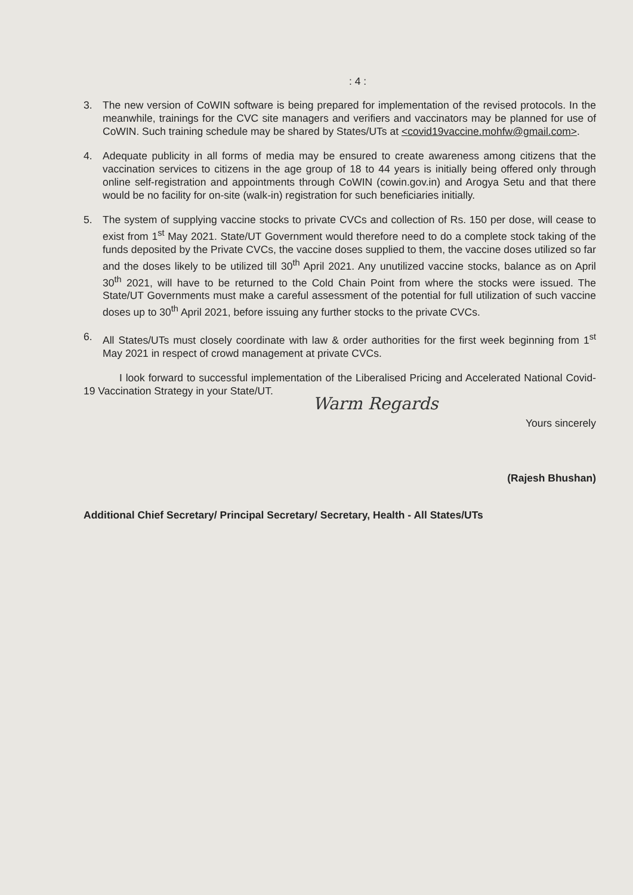: 4 :
3. The new version of CoWIN software is being prepared for implementation of the revised protocols. In the meanwhile, trainings for the CVC site managers and verifiers and vaccinators may be planned for use of CoWIN. Such training schedule may be shared by States/UTs at <covid19vaccine.mohfw@gmail.com>.
4. Adequate publicity in all forms of media may be ensured to create awareness among citizens that the vaccination services to citizens in the age group of 18 to 44 years is initially being offered only through online self-registration and appointments through CoWIN (cowin.gov.in) and Arogya Setu and that there would be no facility for on-site (walk-in) registration for such beneficiaries initially.
5. The system of supplying vaccine stocks to private CVCs and collection of Rs. 150 per dose, will cease to exist from 1<sup>st</sup> May 2021. State/UT Government would therefore need to do a complete stock taking of the funds deposited by the Private CVCs, the vaccine doses supplied to them, the vaccine doses utilized so far and the doses likely to be utilized till 30<sup>th</sup> April 2021. Any unutilized vaccine stocks, balance as on April 30<sup>th</sup> 2021, will have to be returned to the Cold Chain Point from where the stocks were issued. The State/UT Governments must make a careful assessment of the potential for full utilization of such vaccine doses up to 30<sup>th</sup> April 2021, before issuing any further stocks to the private CVCs.
6. All States/UTs must closely coordinate with law & order authorities for the first week beginning from 1<sup>st</sup> May 2021 in respect of crowd management at private CVCs.
I look forward to successful implementation of the Liberalised Pricing and Accelerated National Covid-19 Vaccination Strategy in your State/UT.
Warm Regards
Yours sincerely
(Rajesh Bhushan)
Additional Chief Secretary/ Principal Secretary/ Secretary, Health - All States/UTs